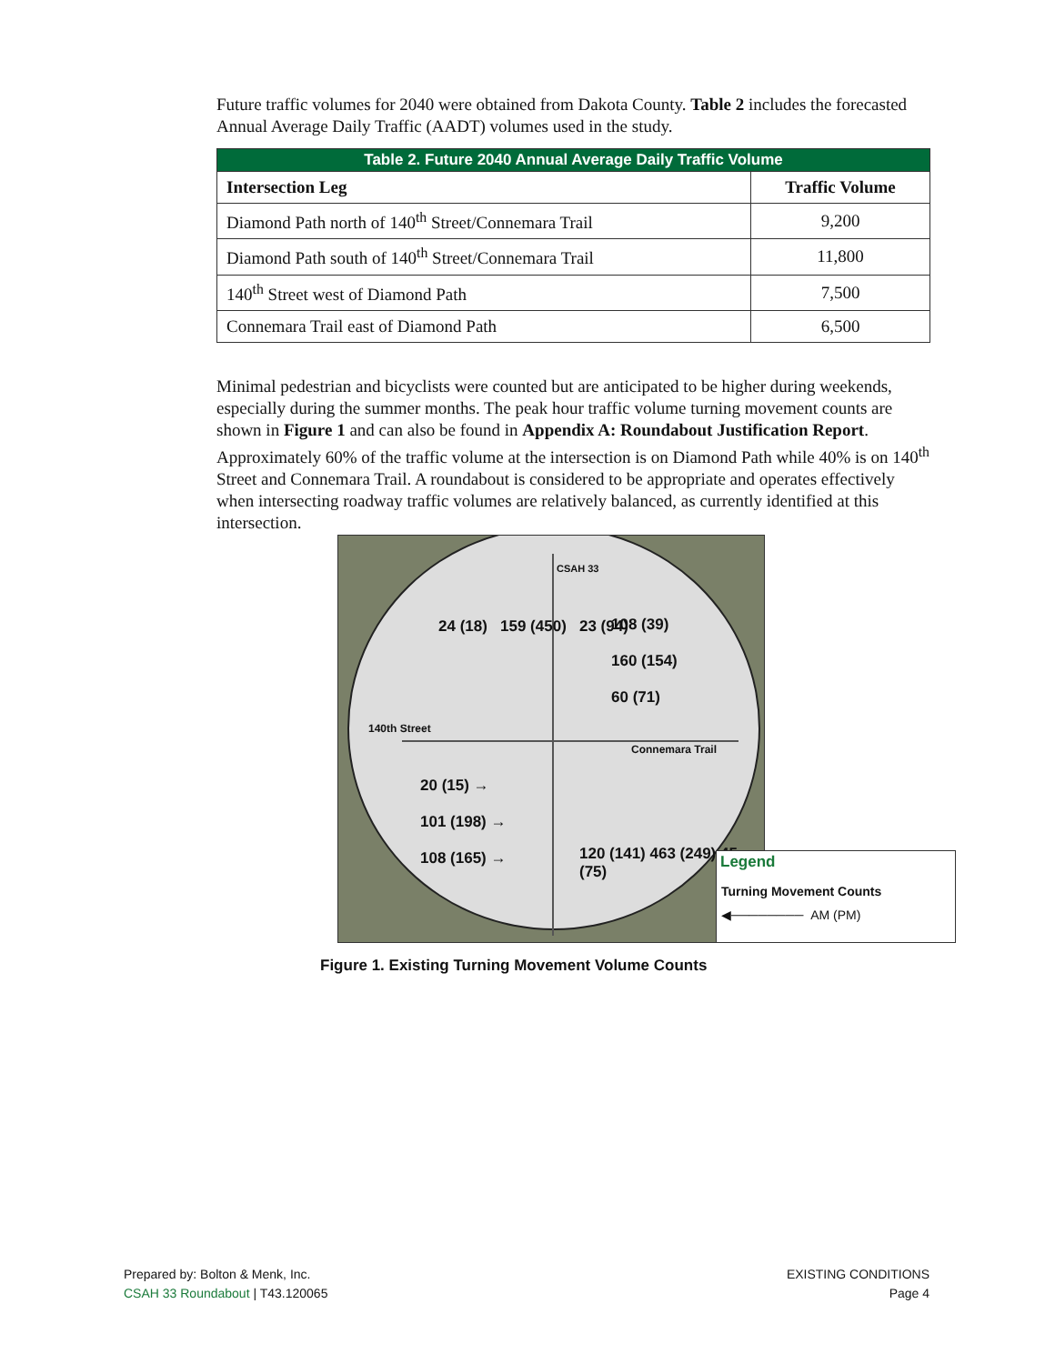Future traffic volumes for 2040 were obtained from Dakota County. Table 2 includes the forecasted Annual Average Daily Traffic (AADT) volumes used in the study.
| Table 2. Future 2040 Annual Average Daily Traffic Volume | |
| --- | --- |
| Intersection Leg | Traffic Volume |
| Diamond Path north of 140<sup>th</sup> Street/Connemara Trail | 9,200 |
| Diamond Path south of 140<sup>th</sup> Street/Connemara Trail | 11,800 |
| 140<sup>th</sup> Street west of Diamond Path | 7,500 |
| Connemara Trail east of Diamond Path | 6,500 |
Minimal pedestrian and bicyclists were counted but are anticipated to be higher during weekends, especially during the summer months. The peak hour traffic volume turning movement counts are shown in Figure 1 and can also be found in Appendix A: Roundabout Justification Report. Approximately 60% of the traffic volume at the intersection is on Diamond Path while 40% is on 140<sup>th</sup> Street and Connemara Trail. A roundabout is considered to be appropriate and operates effectively when intersecting roadway traffic volumes are relatively balanced, as currently identified at this intersection.
108 (39)
160 (154)
60 (71)
24 (18) 159 (450) 23 (94)
140th Street
Connemara Trail
20 (15) →
101 (198) →
108 (165) →
120 (141) 463 (249) 45 (75)
CSAH 33
Legend
Turning Movement Counts
◀──────── AM (PM)
Figure 1. Existing Turning Movement Volume Counts
Prepared by: Bolton & Menk, Inc.
CSAH 33 Roundabout | T43.120065
EXISTING CONDITIONS
Page 4